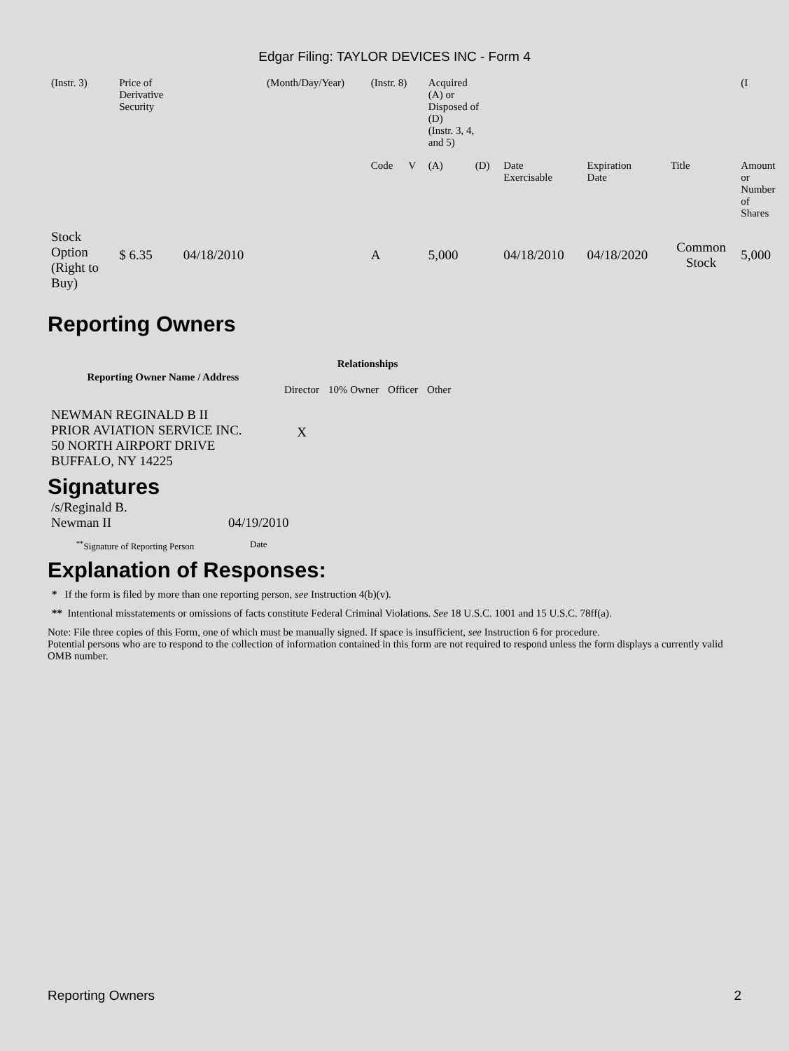Edgar Filing: TAYLOR DEVICES INC - Form 4
| (Instr. 3) | Price of Derivative Security | | (Month/Day/Year) | (Instr. 8) | | Acquired (A) or Disposed of (D) (Instr. 3, 4, and 5) | | | | | (I |
| | | | | Code | V | (A) | (D) | Date Exercisable | Expiration Date | Title | Amount or Number of Shares |
| Stock Option (Right to Buy) | $ 6.35 | 04/18/2010 | | A | | 5,000 | | 04/18/2010 | 04/18/2020 | Common Stock | 5,000 |
Reporting Owners
| Reporting Owner Name / Address | Relationships | | | |
| --- | --- | --- | --- | --- |
| | Director | 10% Owner | Officer | Other |
| NEWMAN REGINALD B II PRIOR AVIATION SERVICE INC. 50 NORTH AIRPORT DRIVE BUFFALO, NY 14225 | X | | | |
Signatures
| /s/Reginald B. Newman II | 04/19/2010 |
| <sup>**</sup> Signature of Reporting Person | Date |
Explanation of Responses:
* If the form is filed by more than one reporting person, see Instruction 4(b)(v).
** Intentional misstatements or omissions of facts constitute Federal Criminal Violations. See 18 U.S.C. 1001 and 15 U.S.C. 78ff(a).
Note: File three copies of this Form, one of which must be manually signed. If space is insufficient, see Instruction 6 for procedure.
Potential persons who are to respond to the collection of information contained in this form are not required to respond unless the form displays a currently valid OMB number.
Reporting Owners 2